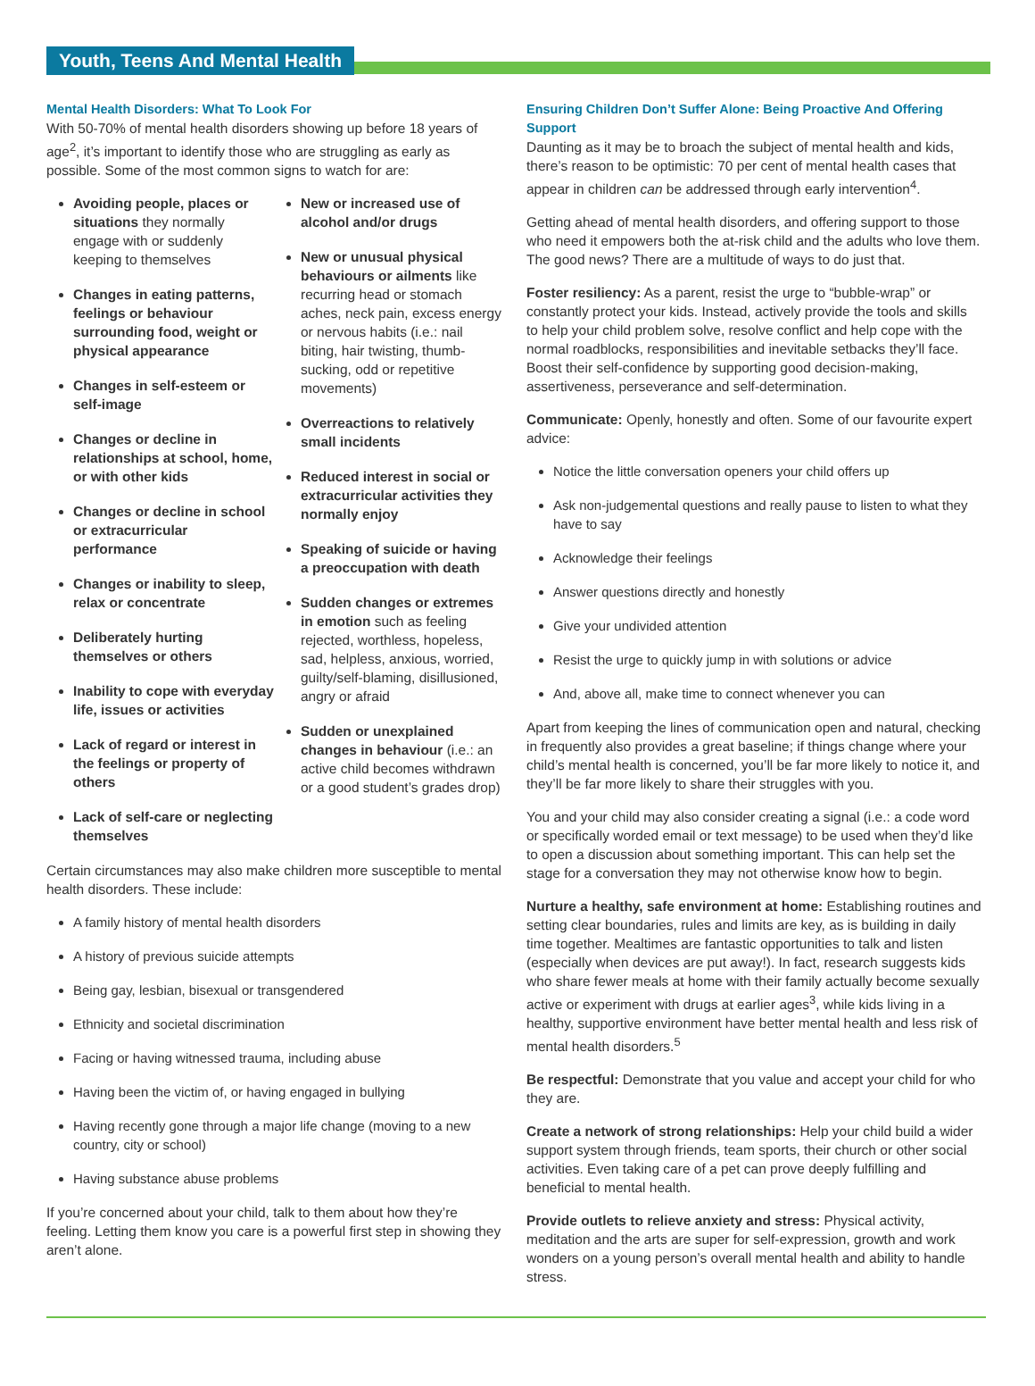Youth, Teens And Mental Health
Mental Health Disorders: What To Look For
With 50-70% of mental health disorders showing up before 18 years of age<sup>2</sup>, it’s important to identify those who are struggling as early as possible. Some of the most common signs to watch for are:
Avoiding people, places or situations they normally engage with or suddenly keeping to themselves
Changes in eating patterns, feelings or behaviour surrounding food, weight or physical appearance
Changes in self-esteem or self-image
Changes or decline in relationships at school, home, or with other kids
Changes or decline in school or extracurricular performance
Changes or inability to sleep, relax or concentrate
Deliberately hurting themselves or others
Inability to cope with everyday life, issues or activities
Lack of regard or interest in the feelings or property of others
Lack of self-care or neglecting themselves
New or increased use of alcohol and/or drugs
New or unusual physical behaviours or ailments like recurring head or stomach aches, neck pain, excess energy or nervous habits (i.e.: nail biting, hair twisting, thumb-sucking, odd or repetitive movements)
Overreactions to relatively small incidents
Reduced interest in social or extracurricular activities they normally enjoy
Speaking of suicide or having a preoccupation with death
Sudden changes or extremes in emotion such as feeling rejected, worthless, hopeless, sad, helpless, anxious, worried, guilty/self-blaming, disillusioned, angry or afraid
Sudden or unexplained changes in behaviour (i.e.: an active child becomes withdrawn or a good student’s grades drop)
Certain circumstances may also make children more susceptible to mental health disorders. These include:
A family history of mental health disorders
A history of previous suicide attempts
Being gay, lesbian, bisexual or transgendered
Ethnicity and societal discrimination
Facing or having witnessed trauma, including abuse
Having been the victim of, or having engaged in bullying
Having recently gone through a major life change (moving to a new country, city or school)
Having substance abuse problems
If you’re concerned about your child, talk to them about how they’re feeling. Letting them know you care is a powerful first step in showing they aren’t alone.
Ensuring Children Don’t Suffer Alone: Being Proactive And Offering Support
Daunting as it may be to broach the subject of mental health and kids, there’s reason to be optimistic: 70 per cent of mental health cases that appear in children can be addressed through early intervention<sup>4</sup>.
Getting ahead of mental health disorders, and offering support to those who need it empowers both the at-risk child and the adults who love them. The good news? There are a multitude of ways to do just that.
Foster resiliency: As a parent, resist the urge to “bubble-wrap” or constantly protect your kids. Instead, actively provide the tools and skills to help your child problem solve, resolve conflict and help cope with the normal roadblocks, responsibilities and inevitable setbacks they’ll face. Boost their self-confidence by supporting good decision-making, assertiveness, perseverance and self-determination.
Communicate: Openly, honestly and often. Some of our favourite expert advice:
Notice the little conversation openers your child offers up
Ask non-judgemental questions and really pause to listen to what they have to say
Acknowledge their feelings
Answer questions directly and honestly
Give your undivided attention
Resist the urge to quickly jump in with solutions or advice
And, above all, make time to connect whenever you can
Apart from keeping the lines of communication open and natural, checking in frequently also provides a great baseline; if things change where your child’s mental health is concerned, you’ll be far more likely to notice it, and they’ll be far more likely to share their struggles with you.
You and your child may also consider creating a signal (i.e.: a code word or specifically worded email or text message) to be used when they’d like to open a discussion about something important. This can help set the stage for a conversation they may not otherwise know how to begin.
Nurture a healthy, safe environment at home: Establishing routines and setting clear boundaries, rules and limits are key, as is building in daily time together. Mealtimes are fantastic opportunities to talk and listen (especially when devices are put away!). In fact, research suggests kids who share fewer meals at home with their family actually become sexually active or experiment with drugs at earlier ages<sup>3</sup>, while kids living in a healthy, supportive environment have better mental health and less risk of mental health disorders.<sup>5</sup>
Be respectful: Demonstrate that you value and accept your child for who they are.
Create a network of strong relationships: Help your child build a wider support system through friends, team sports, their church or other social activities. Even taking care of a pet can prove deeply fulfilling and beneficial to mental health.
Provide outlets to relieve anxiety and stress: Physical activity, meditation and the arts are super for self-expression, growth and work wonders on a young person’s overall mental health and ability to handle stress.